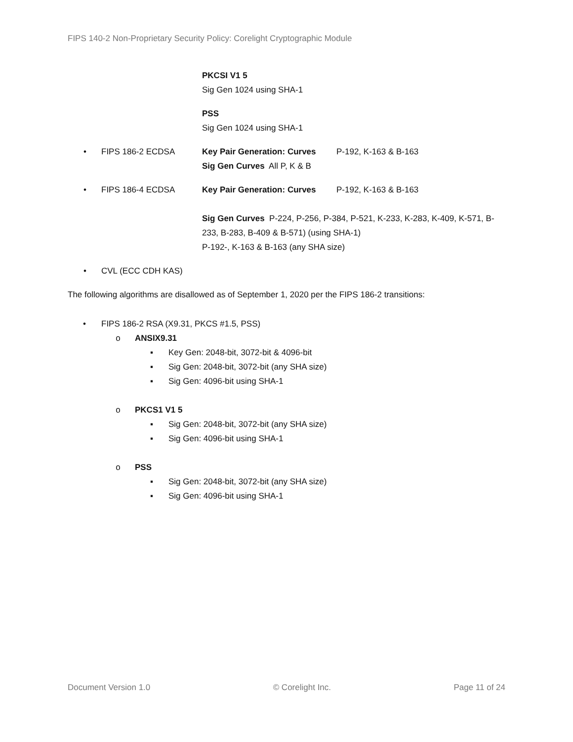FIPS 140-2 Non-Proprietary Security Policy: Corelight Cryptographic Module
PKCSI V1 5
Sig Gen 1024 using SHA-1
PSS
Sig Gen 1024 using SHA-1
• FIPS 186-2 ECDSA Key Pair Generation: Curves P-192, K-163 & B-163
Sig Gen Curves All P, K & B
• FIPS 186-4 ECDSA Key Pair Generation: Curves P-192, K-163 & B-163
Sig Gen Curves P-224, P-256, P-384, P-521, K-233, K-283, K-409, K-571, B-233, B-283, B-409 & B-571) (using SHA-1)
P-192-, K-163 & B-163 (any SHA size)
• CVL (ECC CDH KAS)
The following algorithms are disallowed as of September 1, 2020 per the FIPS 186-2 transitions:
• FIPS 186-2 RSA (X9.31, PKCS #1.5, PSS)
o ANSIX9.31
▪ Key Gen: 2048-bit, 3072-bit & 4096-bit
▪ Sig Gen: 2048-bit, 3072-bit (any SHA size)
▪ Sig Gen: 4096-bit using SHA-1
o PKCS1 V1 5
▪ Sig Gen: 2048-bit, 3072-bit (any SHA size)
▪ Sig Gen: 4096-bit using SHA-1
o PSS
▪ Sig Gen: 2048-bit, 3072-bit (any SHA size)
▪ Sig Gen: 4096-bit using SHA-1
Document Version 1.0 © Corelight Inc. Page 11 of 24